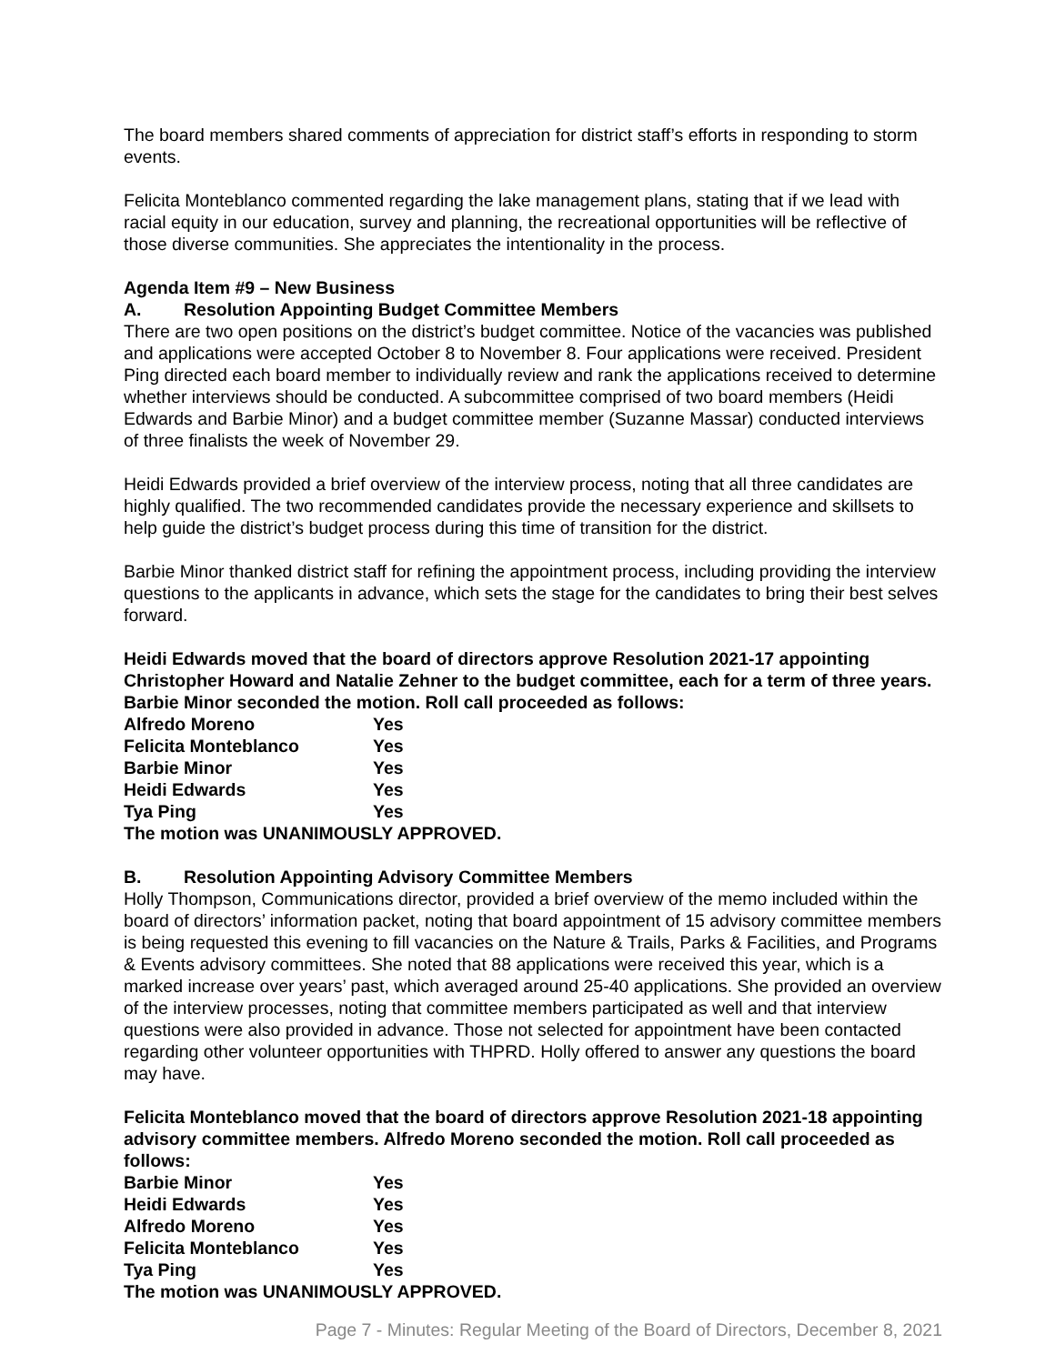The board members shared comments of appreciation for district staff’s efforts in responding to storm events.
Felicita Monteblanco commented regarding the lake management plans, stating that if we lead with racial equity in our education, survey and planning, the recreational opportunities will be reflective of those diverse communities. She appreciates the intentionality in the process.
Agenda Item #9 – New Business
A. Resolution Appointing Budget Committee Members
There are two open positions on the district’s budget committee. Notice of the vacancies was published and applications were accepted October 8 to November 8. Four applications were received. President Ping directed each board member to individually review and rank the applications received to determine whether interviews should be conducted. A subcommittee comprised of two board members (Heidi Edwards and Barbie Minor) and a budget committee member (Suzanne Massar) conducted interviews of three finalists the week of November 29.
Heidi Edwards provided a brief overview of the interview process, noting that all three candidates are highly qualified. The two recommended candidates provide the necessary experience and skillsets to help guide the district’s budget process during this time of transition for the district.
Barbie Minor thanked district staff for refining the appointment process, including providing the interview questions to the applicants in advance, which sets the stage for the candidates to bring their best selves forward.
Heidi Edwards moved that the board of directors approve Resolution 2021-17 appointing Christopher Howard and Natalie Zehner to the budget committee, each for a term of three years. Barbie Minor seconded the motion. Roll call proceeded as follows:
| Alfredo Moreno | Yes |
| Felicita Monteblanco | Yes |
| Barbie Minor | Yes |
| Heidi Edwards | Yes |
| Tya Ping | Yes |
The motion was UNANIMOUSLY APPROVED.
B. Resolution Appointing Advisory Committee Members
Holly Thompson, Communications director, provided a brief overview of the memo included within the board of directors’ information packet, noting that board appointment of 15 advisory committee members is being requested this evening to fill vacancies on the Nature & Trails, Parks & Facilities, and Programs & Events advisory committees. She noted that 88 applications were received this year, which is a marked increase over years’ past, which averaged around 25-40 applications. She provided an overview of the interview processes, noting that committee members participated as well and that interview questions were also provided in advance. Those not selected for appointment have been contacted regarding other volunteer opportunities with THPRD. Holly offered to answer any questions the board may have.
Felicita Monteblanco moved that the board of directors approve Resolution 2021-18 appointing advisory committee members. Alfredo Moreno seconded the motion. Roll call proceeded as follows:
| Barbie Minor | Yes |
| Heidi Edwards | Yes |
| Alfredo Moreno | Yes |
| Felicita Monteblanco | Yes |
| Tya Ping | Yes |
The motion was UNANIMOUSLY APPROVED.
Page 7 - Minutes: Regular Meeting of the Board of Directors, December 8, 2021